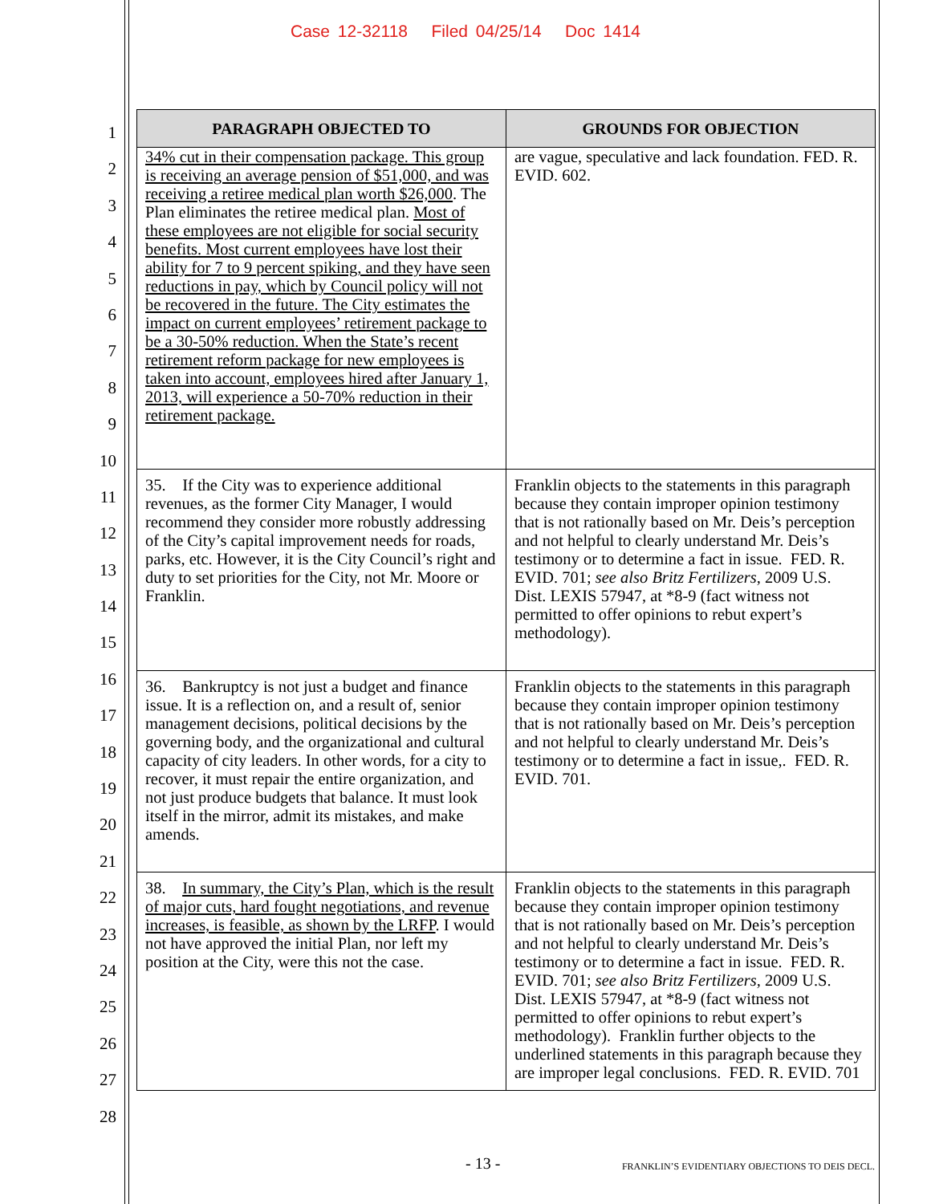Case 12-32118 Filed 04/25/14 Doc 1414
1
2
3
4
5
6
7
8
9
10
11
12
13
14
15
16
17
18
19
20
21
22
23
24
25
26
27
28
| PARAGRAPH OBJECTED TO | GROUNDS FOR OBJECTION |
| --- | --- |
| 34% cut in their compensation package. This group is receiving an average pension of $51,000, and was receiving a retiree medical plan worth $26,000 . The Plan eliminates the retiree medical plan. Most of these employees are not eligible for social security benefits. Most current employees have lost their ability for 7 to 9 percent spiking, and they have seen reductions in pay, which by Council policy will not be recovered in the future. The City estimates the impact on current employees’ retirement package to be a 30-50% reduction. When the State’s recent retirement reform package for new employees is taken into account, employees hired after January 1, 2013, will experience a 50-70% reduction in their retirement package. | are vague, speculative and lack foundation. FED. R. EVID. 602. |
| 35. If the City was to experience additional revenues, as the former City Manager, I would recommend they consider more robustly addressing of the City’s capital improvement needs for roads, parks, etc. However, it is the City Council’s right and duty to set priorities for the City, not Mr. Moore or Franklin. | Franklin objects to the statements in this paragraph because they contain improper opinion testimony that is not rationally based on Mr. Deis’s perception and not helpful to clearly understand Mr. Deis’s testimony or to determine a fact in issue. FED. R. EVID. 701; see also Britz Fertilizers , 2009 U.S. Dist. LEXIS 57947, at *8-9 (fact witness not permitted to offer opinions to rebut expert’s methodology). |
| 36. Bankruptcy is not just a budget and finance issue. It is a reflection on, and a result of, senior management decisions, political decisions by the governing body, and the organizational and cultural capacity of city leaders. In other words, for a city to recover, it must repair the entire organization, and not just produce budgets that balance. It must look itself in the mirror, admit its mistakes, and make amends. | Franklin objects to the statements in this paragraph because they contain improper opinion testimony that is not rationally based on Mr. Deis’s perception and not helpful to clearly understand Mr. Deis’s testimony or to determine a fact in issue,. FED. R. EVID. 701. |
| 38. In summary, the City’s Plan, which is the result of major cuts, hard fought negotiations, and revenue increases, is feasible, as shown by the LRFP . I would not have approved the initial Plan, nor left my position at the City, were this not the case. | Franklin objects to the statements in this paragraph because they contain improper opinion testimony that is not rationally based on Mr. Deis’s perception and not helpful to clearly understand Mr. Deis’s testimony or to determine a fact in issue. FED. R. EVID. 701; see also Britz Fertilizers , 2009 U.S. Dist. LEXIS 57947, at *8-9 (fact witness not permitted to offer opinions to rebut expert’s methodology). Franklin further objects to the underlined statements in this paragraph because they are improper legal conclusions. FED. R. EVID. 701 |
- 13 - FRANKLIN’S EVIDENTIARY OBJECTIONS TO DEIS DECL.